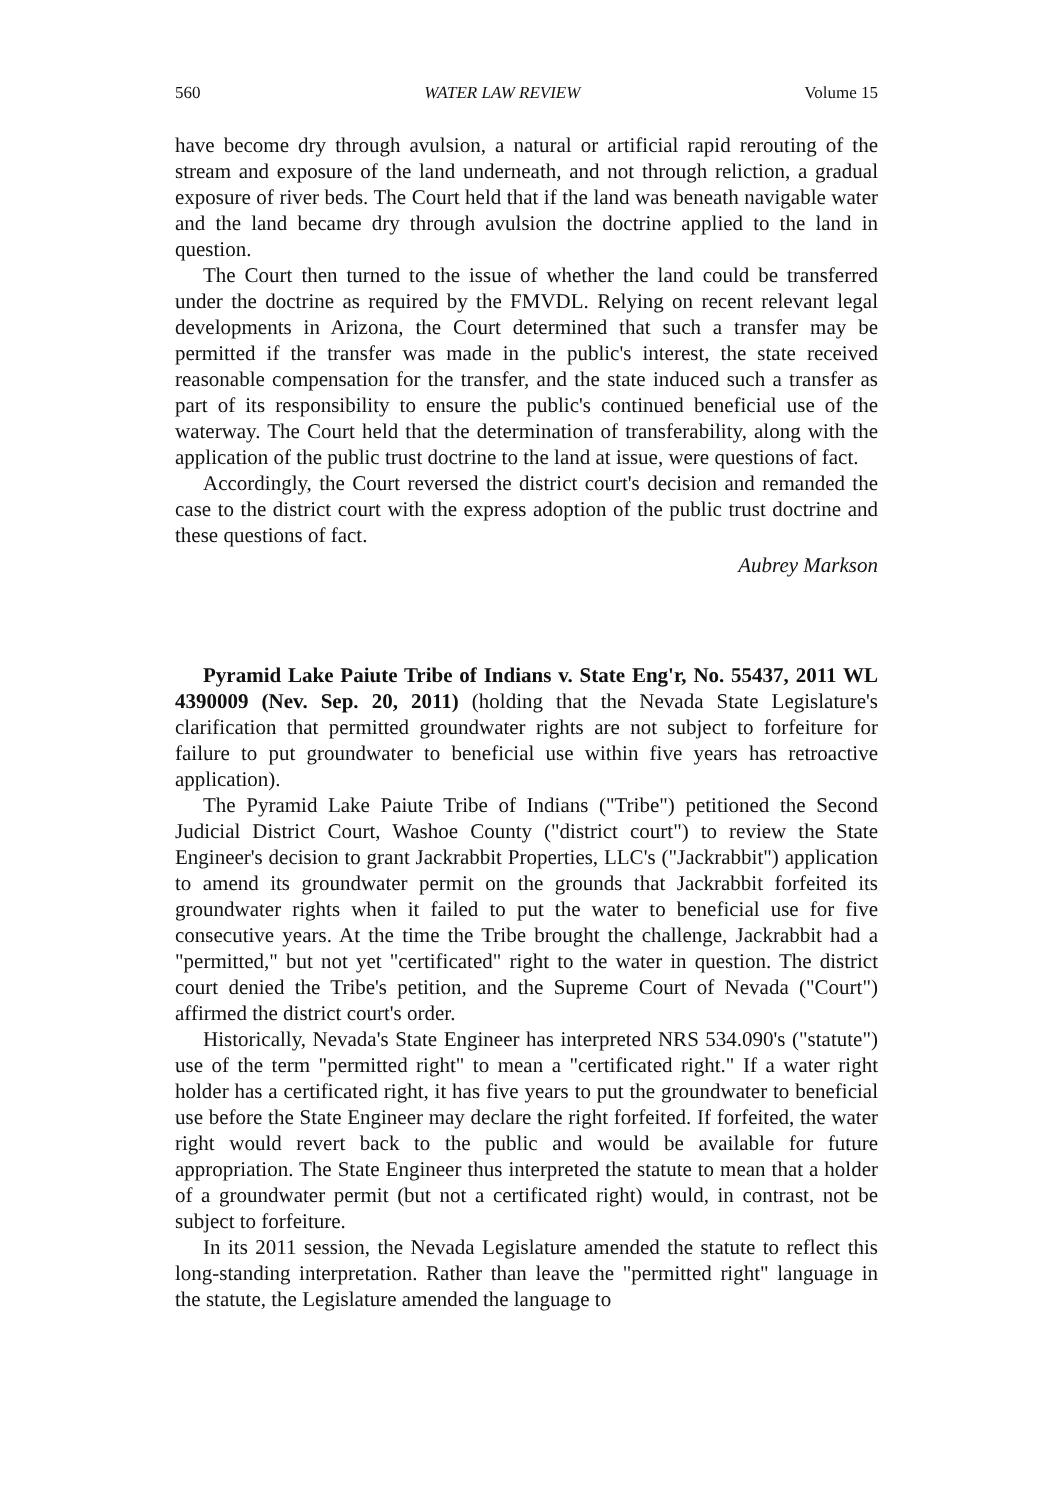560 WATER LAW REVIEW Volume 15
have become dry through avulsion, a natural or artificial rapid rerouting of the stream and exposure of the land underneath, and not through reliction, a gradual exposure of river beds. The Court held that if the land was beneath navigable water and the land became dry through avulsion the doctrine applied to the land in question.
The Court then turned to the issue of whether the land could be transferred under the doctrine as required by the FMVDL. Relying on recent relevant legal developments in Arizona, the Court determined that such a transfer may be permitted if the transfer was made in the public's interest, the state received reasonable compensation for the transfer, and the state induced such a transfer as part of its responsibility to ensure the public's continued beneficial use of the waterway. The Court held that the determination of transferability, along with the application of the public trust doctrine to the land at issue, were questions of fact.
Accordingly, the Court reversed the district court's decision and remanded the case to the district court with the express adoption of the public trust doctrine and these questions of fact.
Aubrey Markson
Pyramid Lake Paiute Tribe of Indians v. State Eng'r, No. 55437, 2011 WL 4390009 (Nev. Sep. 20, 2011) (holding that the Nevada State Legislature's clarification that permitted groundwater rights are not subject to forfeiture for failure to put groundwater to beneficial use within five years has retroactive application).
The Pyramid Lake Paiute Tribe of Indians ("Tribe") petitioned the Second Judicial District Court, Washoe County ("district court") to review the State Engineer's decision to grant Jackrabbit Properties, LLC's ("Jackrabbit") application to amend its groundwater permit on the grounds that Jackrabbit forfeited its groundwater rights when it failed to put the water to beneficial use for five consecutive years. At the time the Tribe brought the challenge, Jackrabbit had a "permitted," but not yet "certificated" right to the water in question. The district court denied the Tribe's petition, and the Supreme Court of Nevada ("Court") affirmed the district court's order.
Historically, Nevada's State Engineer has interpreted NRS 534.090's ("statute") use of the term "permitted right" to mean a "certificated right." If a water right holder has a certificated right, it has five years to put the groundwater to beneficial use before the State Engineer may declare the right forfeited. If forfeited, the water right would revert back to the public and would be available for future appropriation. The State Engineer thus interpreted the statute to mean that a holder of a groundwater permit (but not a certificated right) would, in contrast, not be subject to forfeiture.
In its 2011 session, the Nevada Legislature amended the statute to reflect this long-standing interpretation. Rather than leave the "permitted right" language in the statute, the Legislature amended the language to